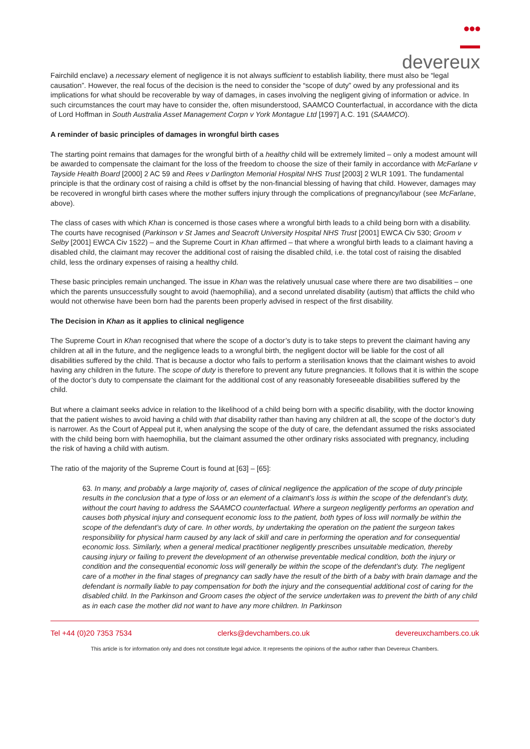●●●
devereux
Fairchild enclave) a necessary element of negligence it is not always sufficient to establish liability, there must also be “legal causation”. However, the real focus of the decision is the need to consider the “scope of duty” owed by any professional and its implications for what should be recoverable by way of damages, in cases involving the negligent giving of information or advice. In such circumstances the court may have to consider the, often misunderstood, SAAMCO Counterfactual, in accordance with the dicta of Lord Hoffman in South Australia Asset Management Corpn v York Montague Ltd [1997] A.C. 191 (SAAMCO).
A reminder of basic principles of damages in wrongful birth cases
The starting point remains that damages for the wrongful birth of a healthy child will be extremely limited – only a modest amount will be awarded to compensate the claimant for the loss of the freedom to choose the size of their family in accordance with McFarlane v Tayside Health Board [2000] 2 AC 59 and Rees v Darlington Memorial Hospital NHS Trust [2003] 2 WLR 1091. The fundamental principle is that the ordinary cost of raising a child is offset by the non-financial blessing of having that child. However, damages may be recovered in wrongful birth cases where the mother suffers injury through the complications of pregnancy/labour (see McFarlane, above).
The class of cases with which Khan is concerned is those cases where a wrongful birth leads to a child being born with a disability. The courts have recognised (Parkinson v St James and Seacroft University Hospital NHS Trust [2001] EWCA Civ 530; Groom v Selby [2001] EWCA Civ 1522) – and the Supreme Court in Khan affirmed – that where a wrongful birth leads to a claimant having a disabled child, the claimant may recover the additional cost of raising the disabled child, i.e. the total cost of raising the disabled child, less the ordinary expenses of raising a healthy child.
These basic principles remain unchanged. The issue in Khan was the relatively unusual case where there are two disabilities – one which the parents unsuccessfully sought to avoid (haemophilia), and a second unrelated disability (autism) that afflicts the child who would not otherwise have been born had the parents been properly advised in respect of the first disability.
The Decision in Khan as it applies to clinical negligence
The Supreme Court in Khan recognised that where the scope of a doctor’s duty is to take steps to prevent the claimant having any children at all in the future, and the negligence leads to a wrongful birth, the negligent doctor will be liable for the cost of all disabilities suffered by the child. That is because a doctor who fails to perform a sterilisation knows that the claimant wishes to avoid having any children in the future. The scope of duty is therefore to prevent any future pregnancies. It follows that it is within the scope of the doctor’s duty to compensate the claimant for the additional cost of any reasonably foreseeable disabilities suffered by the child.
But where a claimant seeks advice in relation to the likelihood of a child being born with a specific disability, with the doctor knowing that the patient wishes to avoid having a child with that disability rather than having any children at all, the scope of the doctor’s duty is narrower. As the Court of Appeal put it, when analysing the scope of the duty of care, the defendant assumed the risks associated with the child being born with haemophilia, but the claimant assumed the other ordinary risks associated with pregnancy, including the risk of having a child with autism.
The ratio of the majority of the Supreme Court is found at [63] – [65]:
63. In many, and probably a large majority of, cases of clinical negligence the application of the scope of duty principle results in the conclusion that a type of loss or an element of a claimant’s loss is within the scope of the defendant’s duty, without the court having to address the SAAMCO counterfactual. Where a surgeon negligently performs an operation and causes both physical injury and consequent economic loss to the patient, both types of loss will normally be within the scope of the defendant’s duty of care. In other words, by undertaking the operation on the patient the surgeon takes responsibility for physical harm caused by any lack of skill and care in performing the operation and for consequential economic loss. Similarly, when a general medical practitioner negligently prescribes unsuitable medication, thereby causing injury or failing to prevent the development of an otherwise preventable medical condition, both the injury or condition and the consequential economic loss will generally be within the scope of the defendant’s duty. The negligent care of a mother in the final stages of pregnancy can sadly have the result of the birth of a baby with brain damage and the defendant is normally liable to pay compensation for both the injury and the consequential additional cost of caring for the disabled child. In the Parkinson and Groom cases the object of the service undertaken was to prevent the birth of any child as in each case the mother did not want to have any more children. In Parkinson
Tel +44 (0)20 7353 7534 clerks@devchambers.co.uk devereuxchambers.co.uk
This article is for information only and does not constitute legal advice. It represents the opinions of the author rather than Devereux Chambers.